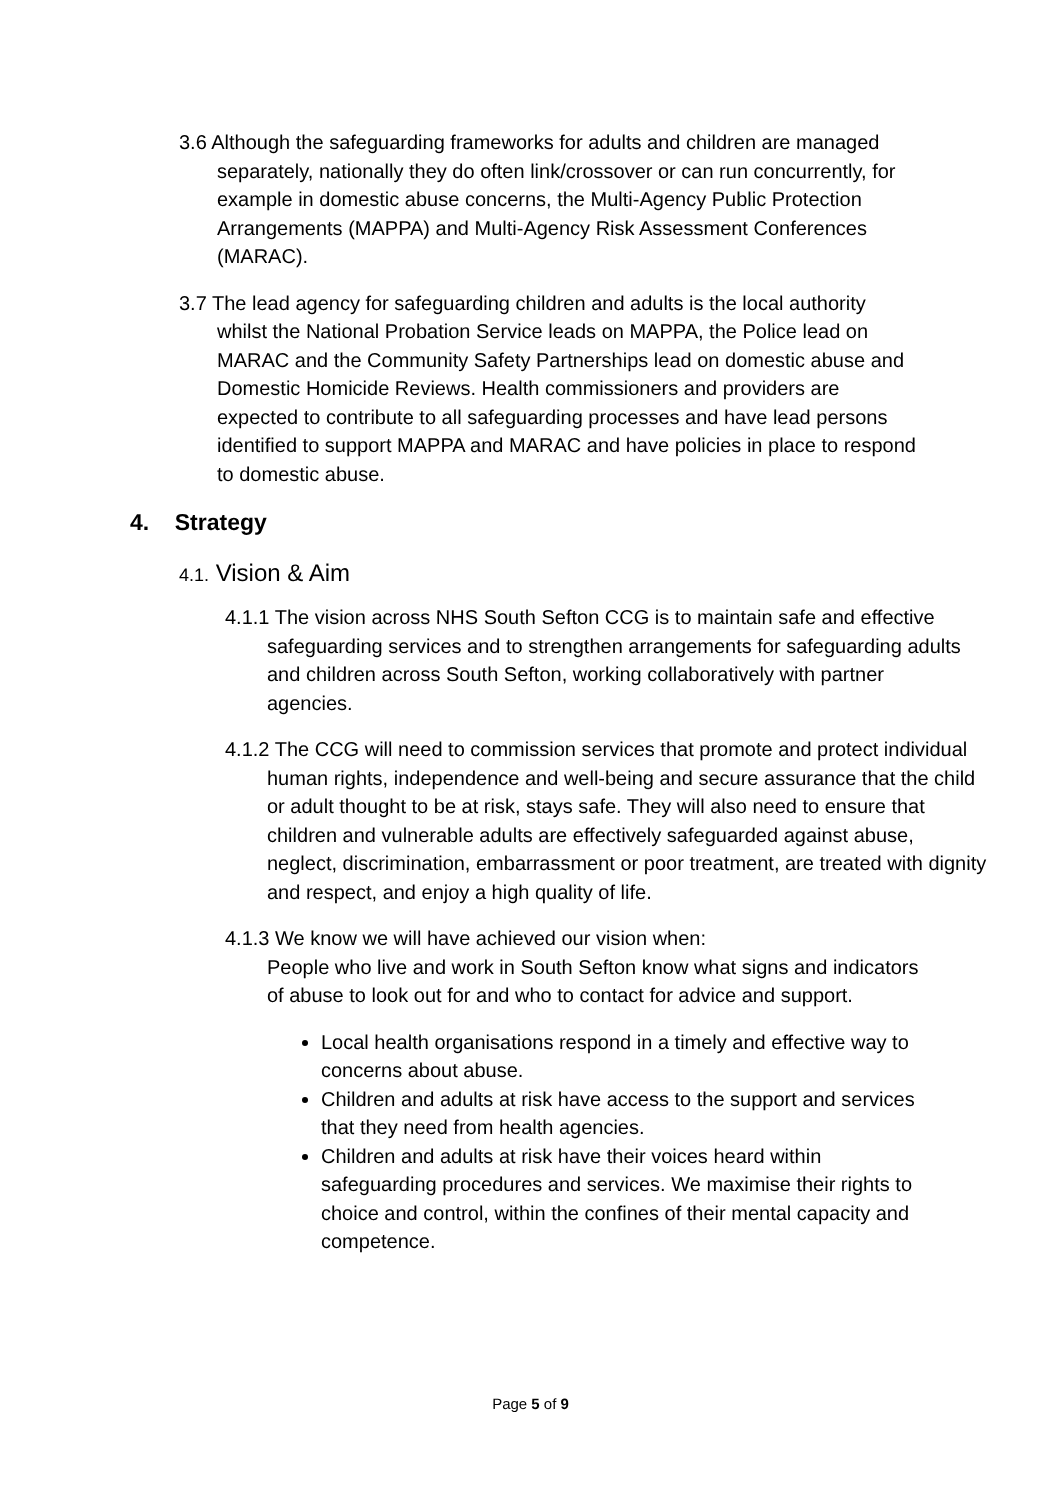3.6 Although the safeguarding frameworks for adults and children are managed separately, nationally they do often link/crossover or can run concurrently, for example in domestic abuse concerns, the Multi-Agency Public Protection Arrangements (MAPPA) and Multi-Agency Risk Assessment Conferences (MARAC).
3.7 The lead agency for safeguarding children and adults is the local authority whilst the National Probation Service leads on MAPPA, the Police lead on MARAC and the Community Safety Partnerships lead on domestic abuse and Domestic Homicide Reviews. Health commissioners and providers are expected to contribute to all safeguarding processes and have lead persons identified to support MAPPA and MARAC and have policies in place to respond to domestic abuse.
4. Strategy
4.1. Vision & Aim
4.1.1 The vision across NHS South Sefton CCG is to maintain safe and effective safeguarding services and to strengthen arrangements for safeguarding adults and children across South Sefton, working collaboratively with partner agencies.
4.1.2 The CCG will need to commission services that promote and protect individual human rights, independence and well-being and secure assurance that the child or adult thought to be at risk, stays safe. They will also need to ensure that children and vulnerable adults are effectively safeguarded against abuse, neglect, discrimination, embarrassment or poor treatment, are treated with dignity and respect, and enjoy a high quality of life.
4.1.3 We know we will have achieved our vision when:
People who live and work in South Sefton know what signs and indicators of abuse to look out for and who to contact for advice and support.
Local health organisations respond in a timely and effective way to concerns about abuse.
Children and adults at risk have access to the support and services that they need from health agencies.
Children and adults at risk have their voices heard within safeguarding procedures and services. We maximise their rights to choice and control, within the confines of their mental capacity and competence.
Page 5 of 9